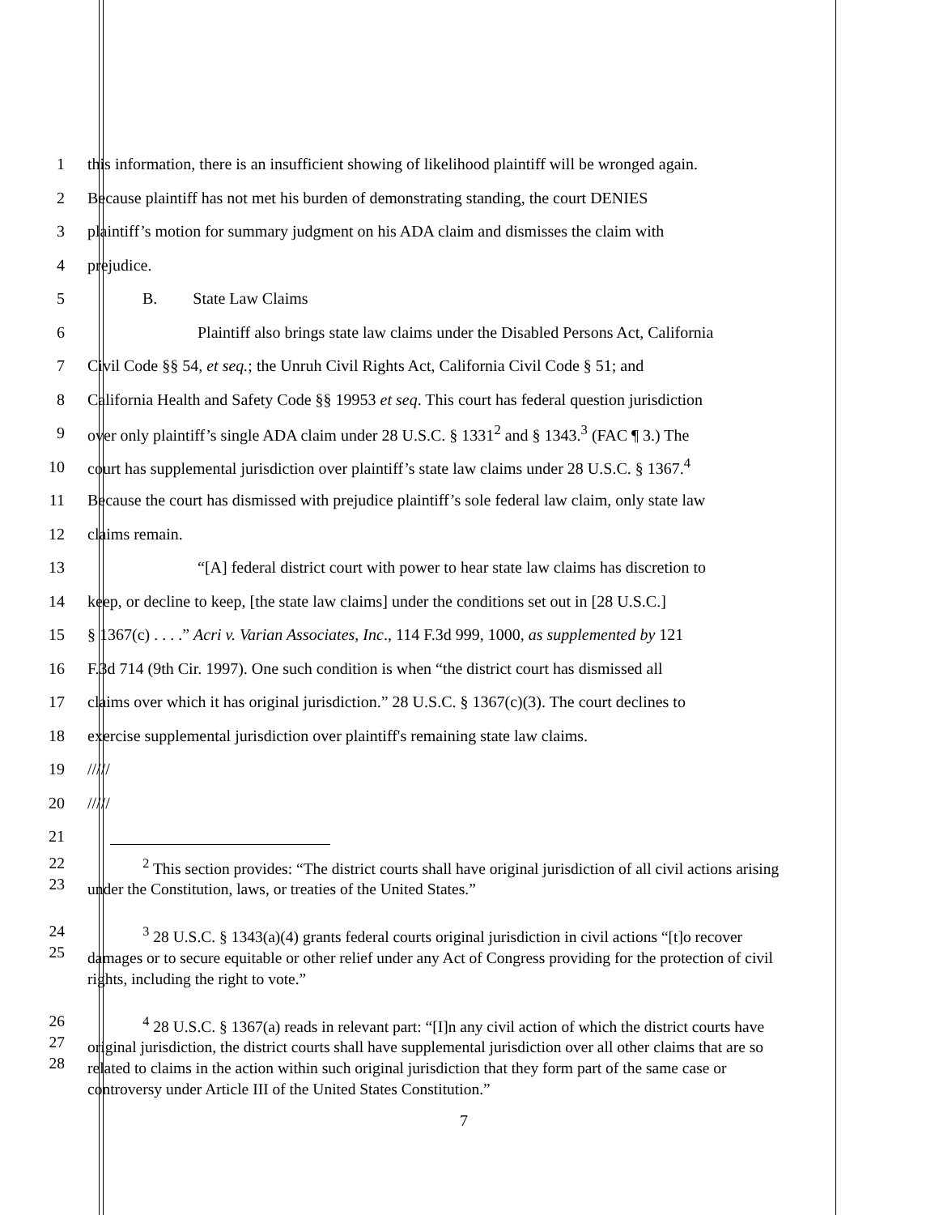1 this information, there is an insufficient showing of likelihood plaintiff will be wronged again.
2 Because plaintiff has not met his burden of demonstrating standing, the court DENIES
3 plaintiff’s motion for summary judgment on his ADA claim and dismisses the claim with
4 prejudice.
5 B. State Law Claims
6 Plaintiff also brings state law claims under the Disabled Persons Act, California
7 Civil Code §§ 54, et seq.; the Unruh Civil Rights Act, California Civil Code § 51; and
8 California Health and Safety Code §§ 19953 et seq. This court has federal question jurisdiction
9 over only plaintiff’s single ADA claim under 28 U.S.C. § 1331<sup>2</sup> and § 1343.<sup>3</sup> (FAC ¶ 3.) The
10 court has supplemental jurisdiction over plaintiff’s state law claims under 28 U.S.C. § 1367.<sup>4</sup>
11 Because the court has dismissed with prejudice plaintiff’s sole federal law claim, only state law
12 claims remain.
13 “[A] federal district court with power to hear state law claims has discretion to
14 keep, or decline to keep, [the state law claims] under the conditions set out in [28 U.S.C.]
15 § 1367(c) . . . .” Acri v. Varian Associates, Inc., 114 F.3d 999, 1000, as supplemented by 121
16 F.3d 714 (9th Cir. 1997). One such condition is when “the district court has dismissed all
17 claims over which it has original jurisdiction.” 28 U.S.C. § 1367(c)(3). The court declines to
18 exercise supplemental jurisdiction over plaintiff's remaining state law claims.
19 /////
20 /////
21
22
23
<sup>2</sup> This section provides: “The district courts shall have original jurisdiction of all civil actions arising under the Constitution, laws, or treaties of the United States.”
24
25
<sup>3</sup> 28 U.S.C. § 1343(a)(4) grants federal courts original jurisdiction in civil actions “[t]o recover damages or to secure equitable or other relief under any Act of Congress providing for the protection of civil rights, including the right to vote.”
26
27
28
<sup>4</sup> 28 U.S.C. § 1367(a) reads in relevant part: “[I]n any civil action of which the district courts have original jurisdiction, the district courts shall have supplemental jurisdiction over all other claims that are so related to claims in the action within such original jurisdiction that they form part of the same case or controversy under Article III of the United States Constitution.”
7